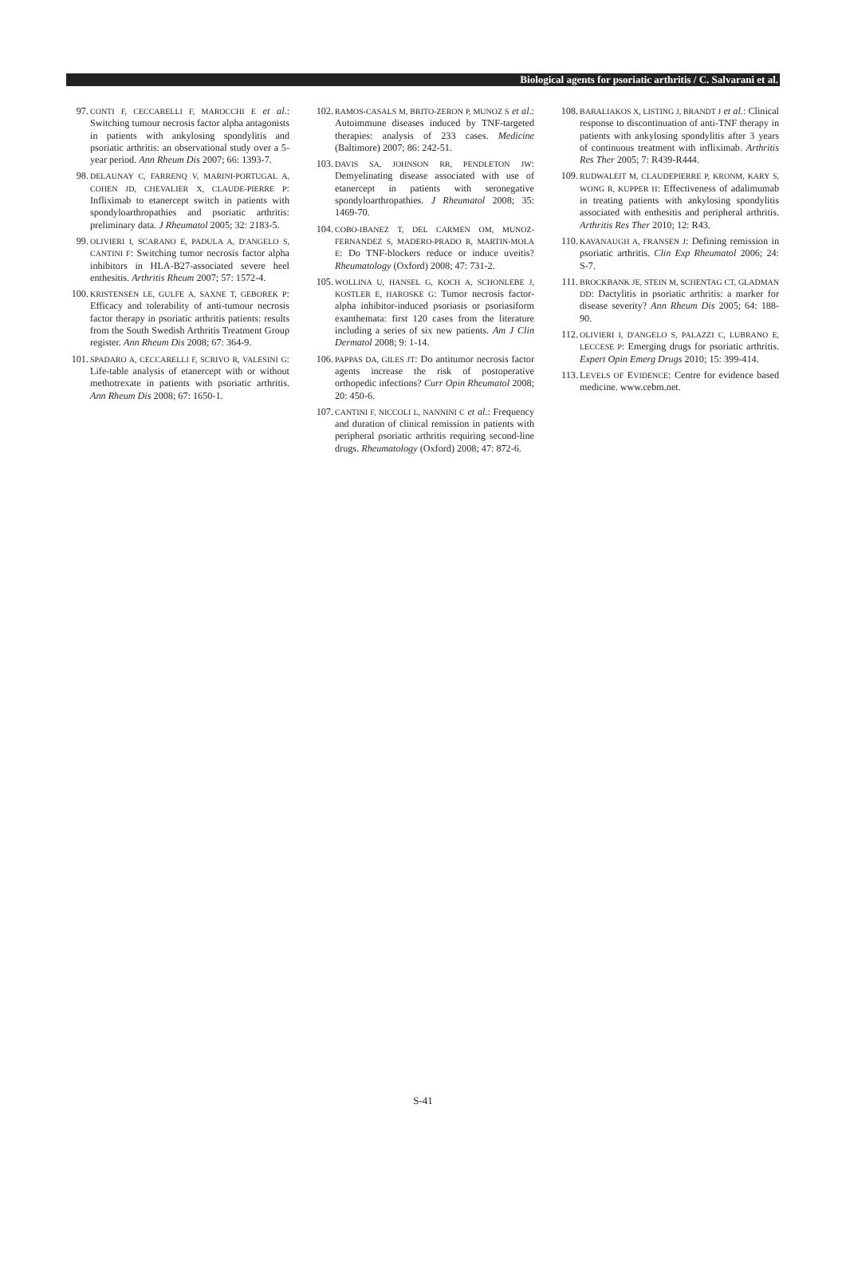Biological agents for psoriatic arthritis / C. Salvarani et al.
97. CONTI F, CECCARELLI F, MAROCCHI E et al.: Switching tumour necrosis factor alpha antagonists in patients with ankylosing spondylitis and psoriatic arthritis: an observational study over a 5-year period. Ann Rheum Dis 2007; 66: 1393-7.
98. DELAUNAY C, FARRENQ V, MARINI-PORTUGAL A, COHEN JD, CHEVALIER X, CLAUDE-PIERRE P: Infliximab to etanercept switch in patients with spondyloarthropathies and psoriatic arthritis: preliminary data. J Rheumatol 2005; 32: 2183-5.
99. OLIVIERI I, SCARANO E, PADULA A, D'ANGELO S, CANTINI F: Switching tumor necrosis factor alpha inhibitors in HLA-B27-associated severe heel enthesitis. Arthritis Rheum 2007; 57: 1572-4.
100. KRISTENSEN LE, GULFE A, SAXNE T, GEBOREK P: Efficacy and tolerability of anti-tumour necrosis factor therapy in psoriatic arthritis patients: results from the South Swedish Arthritis Treatment Group register. Ann Rheum Dis 2008; 67: 364-9.
101. SPADARO A, CECCARELLI F, SCRIVO R, VALESINI G: Life-table analysis of etanercept with or without methotrexate in patients with psoriatic arthritis. Ann Rheum Dis 2008; 67: 1650-1.
102. RAMOS-CASALS M, BRITO-ZERON P, MUNOZ S et al.: Autoimmune diseases induced by TNF-targeted therapies: analysis of 233 cases. Medicine (Baltimore) 2007; 86: 242-51.
103. DAVIS SA, JOHNSON RR, PENDLETON JW: Demyelinating disease associated with use of etanercept in patients with seronegative spondyloarthropathies. J Rheumatol 2008; 35: 1469-70.
104. COBO-IBANEZ T, DEL CARMEN OM, MUNOZ-FERNANDEZ S, MADERO-PRADO R, MARTIN-MOLA E: Do TNF-blockers reduce or induce uveitis? Rheumatology (Oxford) 2008; 47: 731-2.
105. WOLLINA U, HANSEL G, KOCH A, SCHONLEBE J, KOSTLER E, HAROSKE G: Tumor necrosis factor-alpha inhibitor-induced psoriasis or psoriasiform exanthemata: first 120 cases from the literature including a series of six new patients. Am J Clin Dermatol 2008; 9: 1-14.
106. PAPPAS DA, GILES JT: Do antitumor necrosis factor agents increase the risk of postoperative orthopedic infections? Curr Opin Rheumatol 2008; 20: 450-6.
107. CANTINI F, NICCOLI L, NANNINI C et al.: Frequency and duration of clinical remission in patients with peripheral psoriatic arthritis requiring second-line drugs. Rheumatology (Oxford) 2008; 47: 872-6.
108. BARALIAKOS X, LISTING J, BRANDT J et al.: Clinical response to discontinuation of anti-TNF therapy in patients with ankylosing spondylitis after 3 years of continuous treatment with infliximab. Arthritis Res Ther 2005; 7: R439-R444.
109. RUDWALEIT M, CLAUDEPIERRE P, KRONM, KARY S, WONG R, KUPPER H: Effectiveness of adalimumab in treating patients with ankylosing spondylitis associated with enthesitis and peripheral arthritis. Arthritis Res Ther 2010; 12: R43.
110. KAVANAUGH A, FRANSEN J: Defining remission in psoriatic arthritis. Clin Exp Rheumatol 2006; 24: S-7.
111. BROCKBANK JE, STEIN M, SCHENTAG CT, GLADMAN DD: Dactylitis in psoriatic arthritis: a marker for disease severity? Ann Rheum Dis 2005; 64: 188-90.
112. OLIVIERI I, D'ANGELO S, PALAZZI C, LUBRANO E, LECCESE P: Emerging drugs for psoriatic arthritis. Expert Opin Emerg Drugs 2010; 15: 399-414.
113. LEVELS OF EVIDENCE: Centre for evidence based medicine. www.cebm.net.
S-41